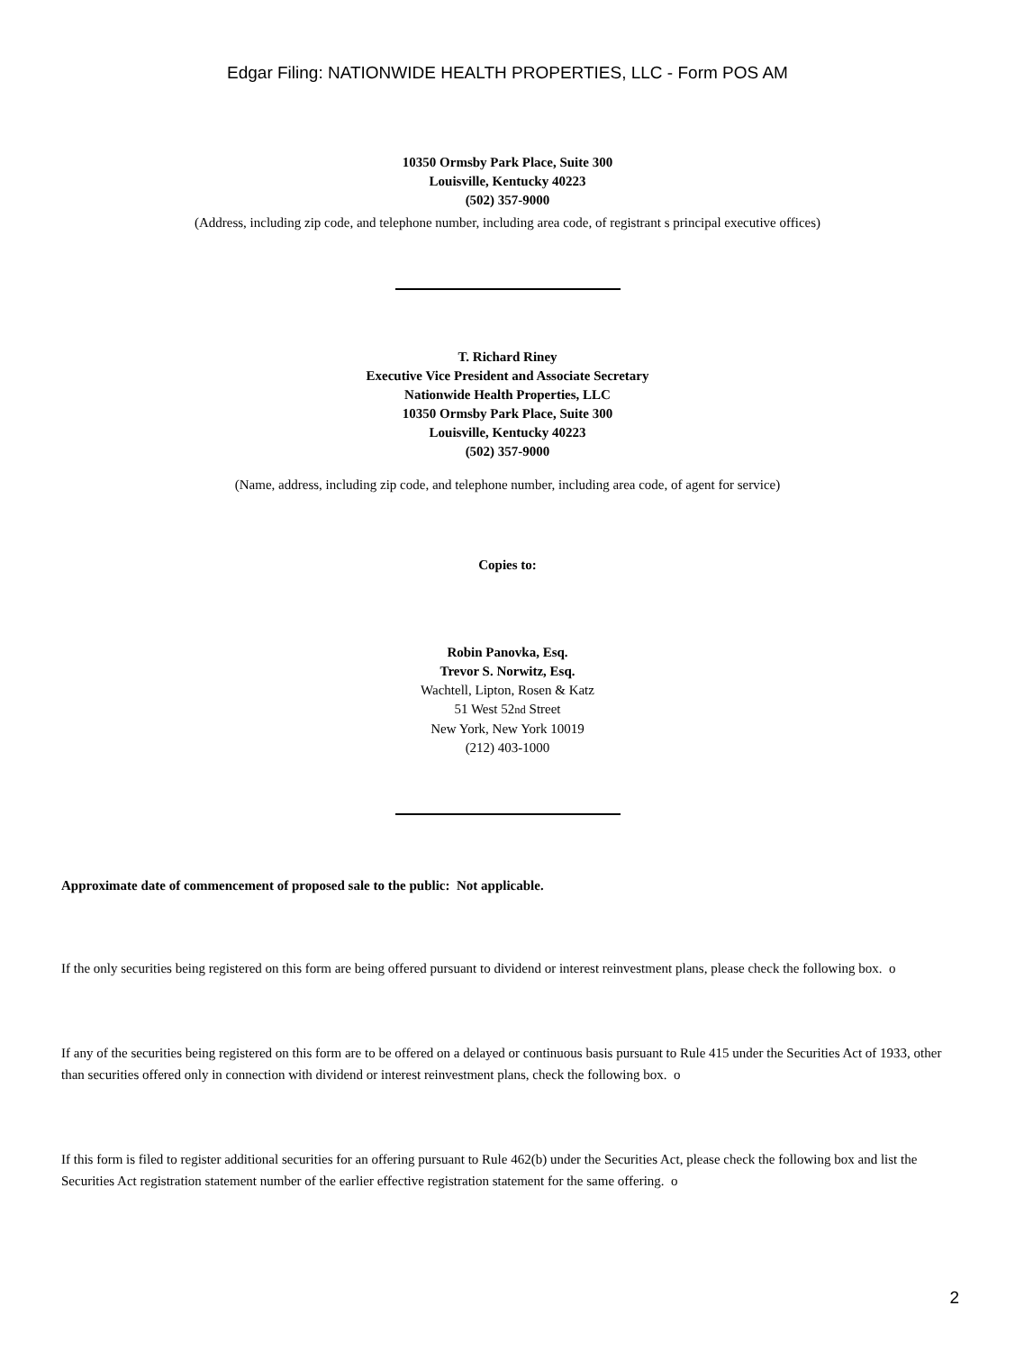Edgar Filing: NATIONWIDE HEALTH PROPERTIES, LLC - Form POS AM
10350 Ormsby Park Place, Suite 300
Louisville, Kentucky 40223
(502) 357-9000
(Address, including zip code, and telephone number, including area code, of registrant s principal executive offices)
T. Richard Riney
Executive Vice President and Associate Secretary
Nationwide Health Properties, LLC
10350 Ormsby Park Place, Suite 300
Louisville, Kentucky 40223
(502) 357-9000
(Name, address, including zip code, and telephone number, including area code, of agent for service)
Copies to:
Robin Panovka, Esq.
Trevor S. Norwitz, Esq.
Wachtell, Lipton, Rosen & Katz
51 West 52nd Street
New York, New York 10019
(212) 403-1000
Approximate date of commencement of proposed sale to the public: Not applicable.
If the only securities being registered on this form are being offered pursuant to dividend or interest reinvestment plans, please check the following box. o
If any of the securities being registered on this form are to be offered on a delayed or continuous basis pursuant to Rule 415 under the Securities Act of 1933, other than securities offered only in connection with dividend or interest reinvestment plans, check the following box. o
If this form is filed to register additional securities for an offering pursuant to Rule 462(b) under the Securities Act, please check the following box and list the Securities Act registration statement number of the earlier effective registration statement for the same offering. o
2